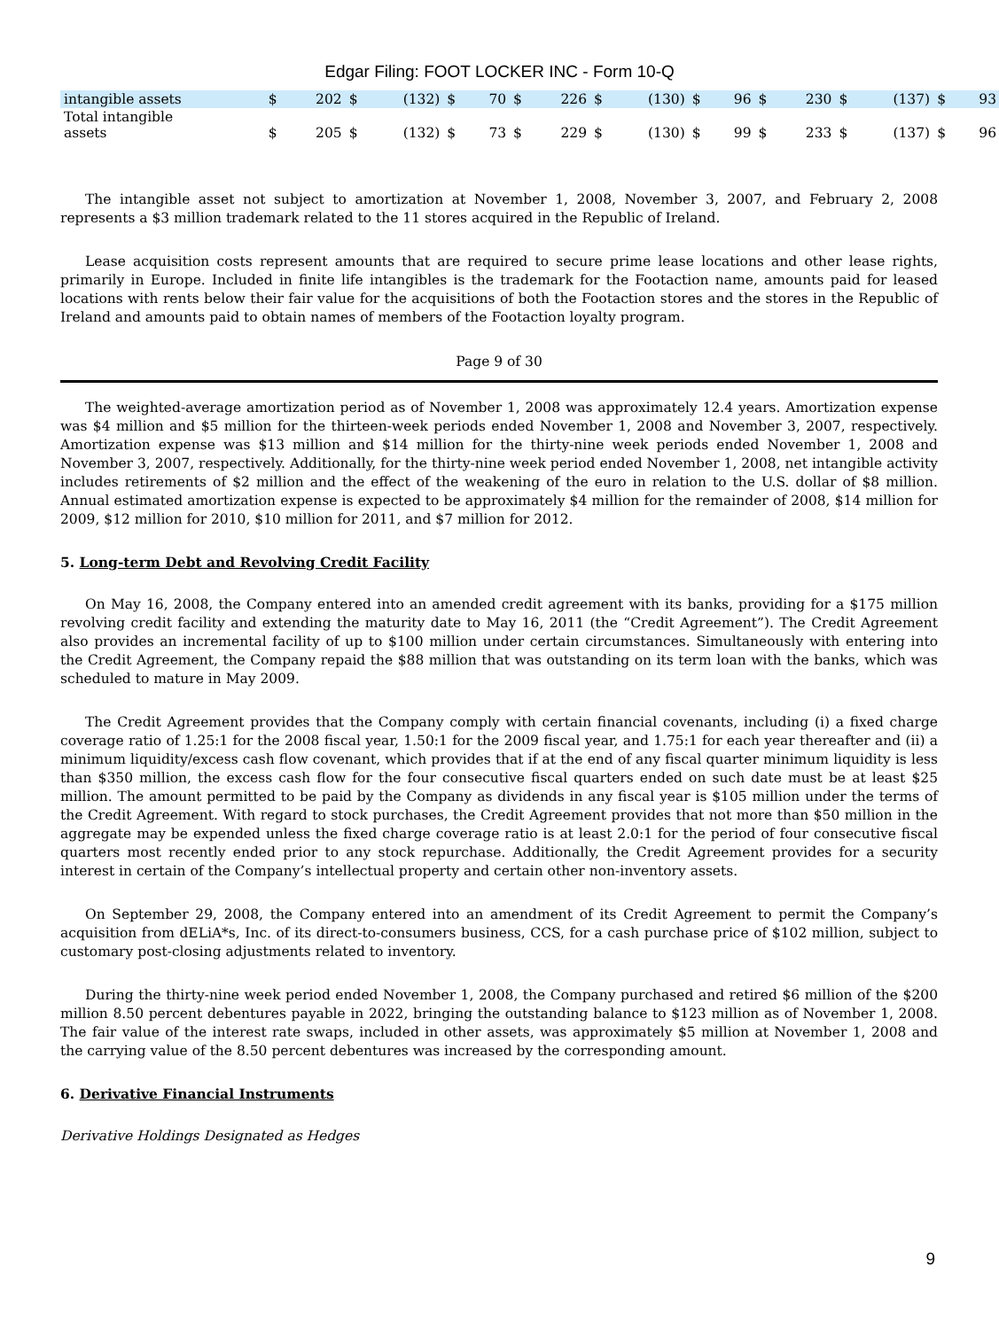Edgar Filing: FOOT LOCKER INC - Form 10-Q
| intangible assets | $ | 202 | $ | (132) | $ | 70 | $ | 226 | $ | (130) | $ | 96 | $ | 230 | $ | (137) | $ | 93 |
| Total intangible assets | $ | 205 | $ | (132) | $ | 73 | $ | 229 | $ | (130) | $ | 99 | $ | 233 | $ | (137) | $ | 96 |
The intangible asset not subject to amortization at November 1, 2008, November 3, 2007, and February 2, 2008 represents a $3 million trademark related to the 11 stores acquired in the Republic of Ireland.
Lease acquisition costs represent amounts that are required to secure prime lease locations and other lease rights, primarily in Europe. Included in finite life intangibles is the trademark for the Footaction name, amounts paid for leased locations with rents below their fair value for the acquisitions of both the Footaction stores and the stores in the Republic of Ireland and amounts paid to obtain names of members of the Footaction loyalty program.
Page 9 of 30
The weighted-average amortization period as of November 1, 2008 was approximately 12.4 years. Amortization expense was $4 million and $5 million for the thirteen-week periods ended November 1, 2008 and November 3, 2007, respectively. Amortization expense was $13 million and $14 million for the thirty-nine week periods ended November 1, 2008 and November 3, 2007, respectively. Additionally, for the thirty-nine week period ended November 1, 2008, net intangible activity includes retirements of $2 million and the effect of the weakening of the euro in relation to the U.S. dollar of $8 million. Annual estimated amortization expense is expected to be approximately $4 million for the remainder of 2008, $14 million for 2009, $12 million for 2010, $10 million for 2011, and $7 million for 2012.
5. Long-term Debt and Revolving Credit Facility
On May 16, 2008, the Company entered into an amended credit agreement with its banks, providing for a $175 million revolving credit facility and extending the maturity date to May 16, 2011 (the “Credit Agreement”). The Credit Agreement also provides an incremental facility of up to $100 million under certain circumstances. Simultaneously with entering into the Credit Agreement, the Company repaid the $88 million that was outstanding on its term loan with the banks, which was scheduled to mature in May 2009.
The Credit Agreement provides that the Company comply with certain financial covenants, including (i) a fixed charge coverage ratio of 1.25:1 for the 2008 fiscal year, 1.50:1 for the 2009 fiscal year, and 1.75:1 for each year thereafter and (ii) a minimum liquidity/excess cash flow covenant, which provides that if at the end of any fiscal quarter minimum liquidity is less than $350 million, the excess cash flow for the four consecutive fiscal quarters ended on such date must be at least $25 million. The amount permitted to be paid by the Company as dividends in any fiscal year is $105 million under the terms of the Credit Agreement. With regard to stock purchases, the Credit Agreement provides that not more than $50 million in the aggregate may be expended unless the fixed charge coverage ratio is at least 2.0:1 for the period of four consecutive fiscal quarters most recently ended prior to any stock repurchase. Additionally, the Credit Agreement provides for a security interest in certain of the Company’s intellectual property and certain other non-inventory assets.
On September 29, 2008, the Company entered into an amendment of its Credit Agreement to permit the Company’s acquisition from dELiA*s, Inc. of its direct-to-consumers business, CCS, for a cash purchase price of $102 million, subject to customary post-closing adjustments related to inventory.
During the thirty-nine week period ended November 1, 2008, the Company purchased and retired $6 million of the $200 million 8.50 percent debentures payable in 2022, bringing the outstanding balance to $123 million as of November 1, 2008. The fair value of the interest rate swaps, included in other assets, was approximately $5 million at November 1, 2008 and the carrying value of the 8.50 percent debentures was increased by the corresponding amount.
6. Derivative Financial Instruments
Derivative Holdings Designated as Hedges
9